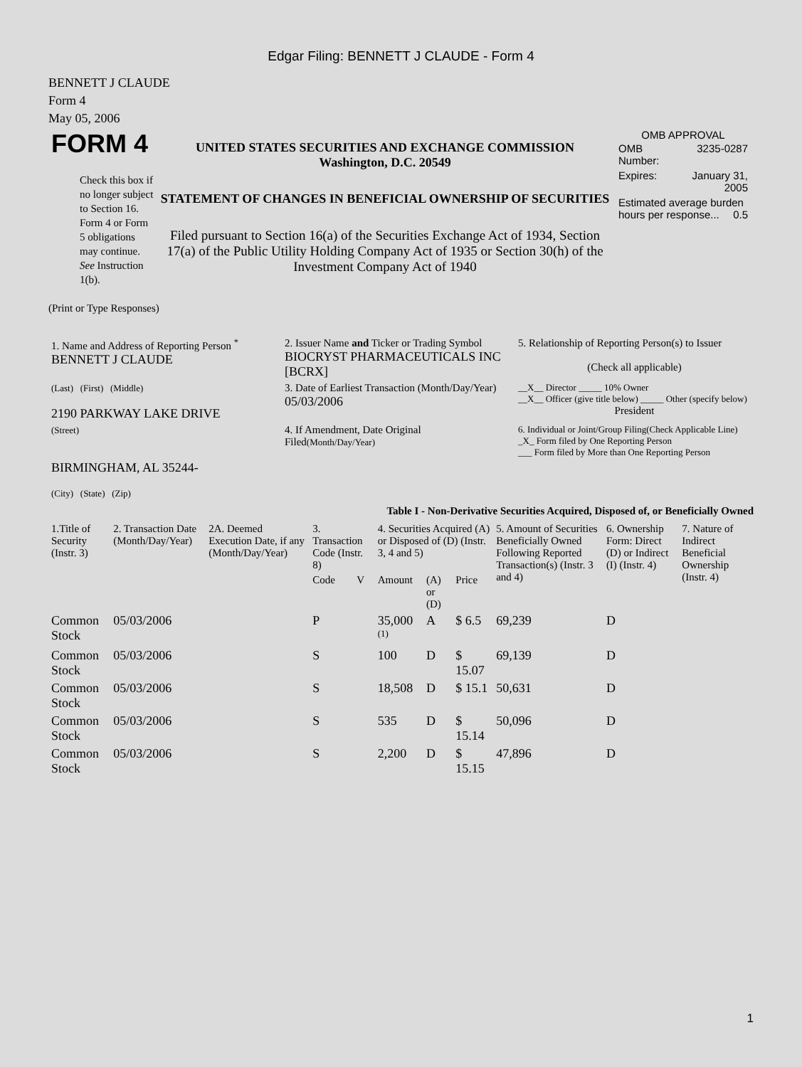Edgar Filing: BENNETT J CLAUDE - Form 4
BENNETT J CLAUDE
Form 4
May 05, 2006
| FORM 4 Check this box if no longer subject to Section 16. Form 4 or Form 5 obligations may continue. See Instruction 1(b). | UNITED STATES SECURITIES AND EXCHANGE COMMISSION Washington, D.C. 20549 STATEMENT OF CHANGES IN BENEFICIAL OWNERSHIP OF SECURITIES Filed pursuant to Section 16(a) of the Securities Exchange Act of 1934, Section 17(a) of the Public Utility Holding Company Act of 1935 or Section 30(h) of the Investment Company Act of 1940 | OMB APPROVAL / OMB Number: / 3235-0287 / / Expires: / January 31, 2005 / / Estimated average burden hours per response... 0.5 / / |
(Print or Type Responses)
| 1. Name and Address of Reporting Person <sup>*</sup> BENNETT J CLAUDE | 2. Issuer Name and Ticker or Trading Symbol BIOCRYST PHARMACEUTICALS INC [BCRX] | 5. Relationship of Reporting Person(s) to Issuer (Check all applicable) |
| (Last) (First) (Middle) 2190 PARKWAY LAKE DRIVE | 3. Date of Earliest Transaction (Month/Day/Year) 05/03/2006 | __X__ Director _____ 10% Owner __X__ Officer (give title below) _____ Other (specify below) President |
| (Street) BIRMINGHAM, AL 35244- (City) (State) (Zip) | 4. If Amendment, Date Original Filed (Month/Day/Year) | 6. Individual or Joint/Group Filing(Check Applicable Line) _X_ Form filed by One Reporting Person ___ Form filed by More than One Reporting Person |
Table I - Non-Derivative Securities Acquired, Disposed of, or Beneficially Owned
| 1.Title of Security (Instr. 3) | 2. Transaction Date (Month/Day/Year) | 2A. Deemed Execution Date, if any (Month/Day/Year) | 3. Transaction Code (Instr. 8) | | 4. Securities Acquired (A) or Disposed of (D) (Instr. 3, 4 and 5) | | | 5. Amount of Securities Beneficially Owned Following Reported Transaction(s) (Instr. 3 and 4) | 6. Ownership Form: Direct (D) or Indirect (I) (Instr. 4) | 7. Nature of Indirect Beneficial Ownership (Instr. 4) |
| --- | --- | --- | --- | --- | --- | --- | --- | --- | --- | --- |
| | | | Code | V | Amount | (A) or (D) | Price | | | |
| Common Stock | 05/03/2006 | | P | | 35,000 <sup>(1)</sup> | A | $ 6.5 | 69,239 | D | |
| Common Stock | 05/03/2006 | | S | | 100 | D | $ 15.07 | 69,139 | D | |
| Common Stock | 05/03/2006 | | S | | 18,508 | D | $ 15.1 | 50,631 | D | |
| Common Stock | 05/03/2006 | | S | | 535 | D | $ 15.14 | 50,096 | D | |
| Common Stock | 05/03/2006 | | S | | 2,200 | D | $ 15.15 | 47,896 | D | |
1